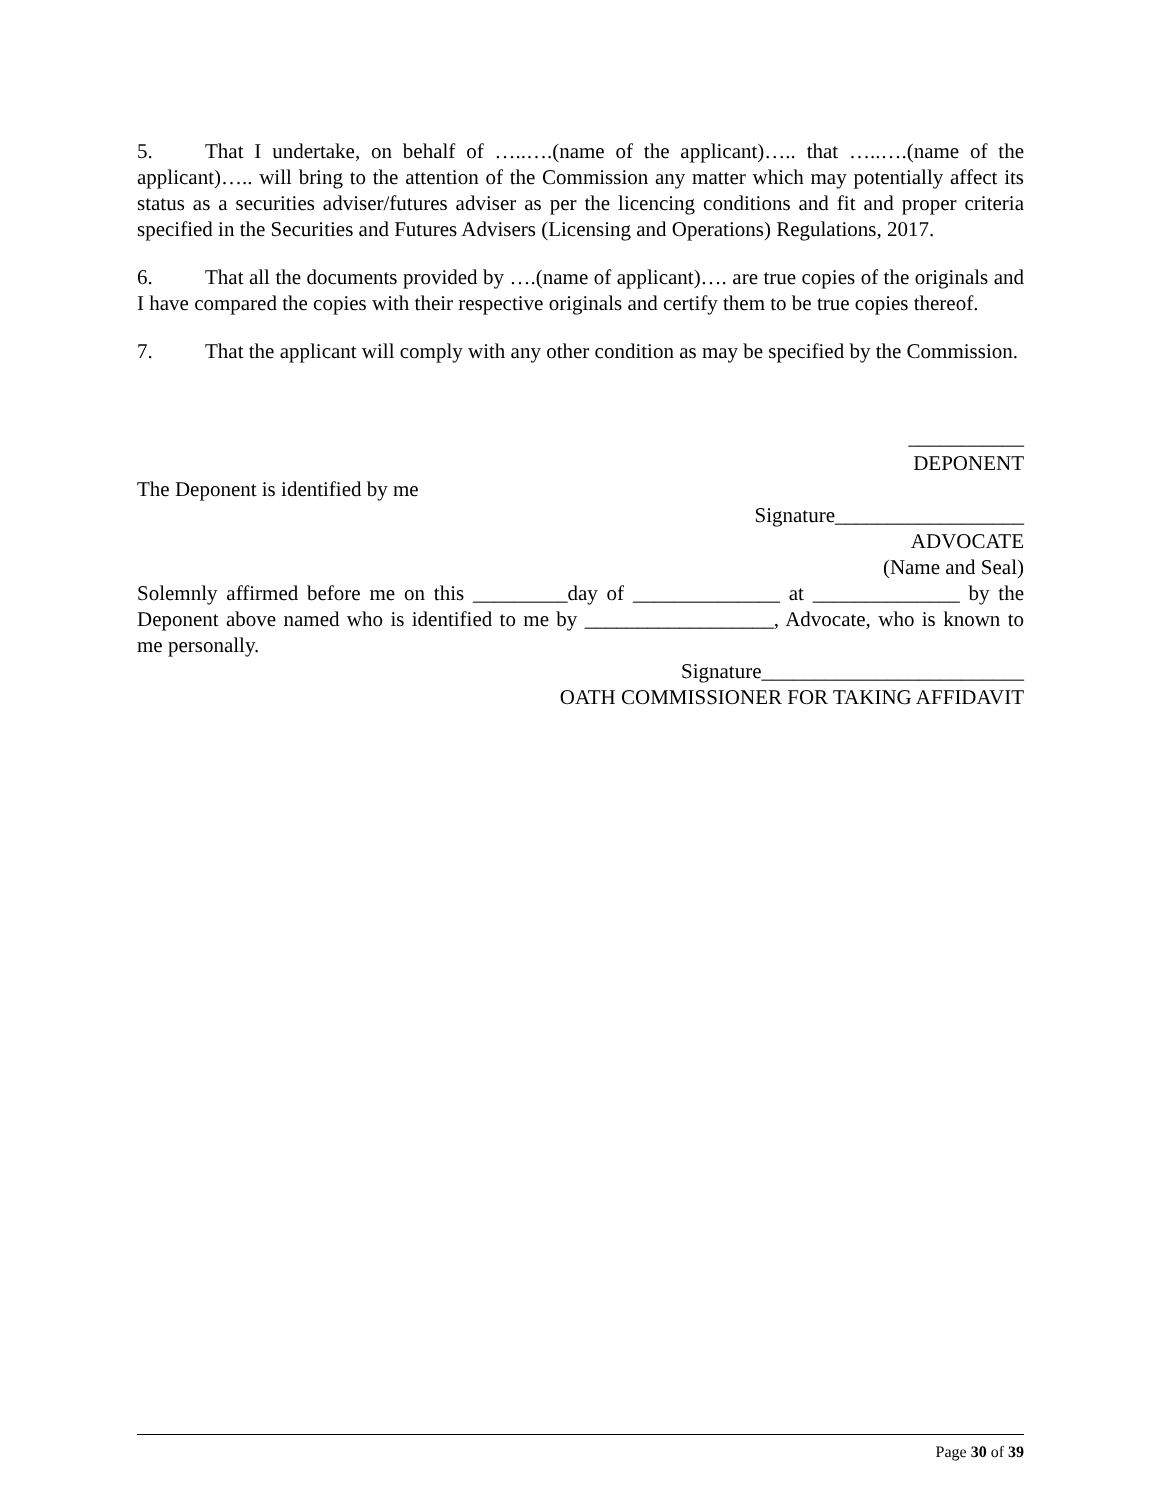5. That I undertake, on behalf of …..….(name of the applicant)….. that …..….(name of the applicant)….. will bring to the attention of the Commission any matter which may potentially affect its status as a securities adviser/futures adviser as per the licencing conditions and fit and proper criteria specified in the Securities and Futures Advisers (Licensing and Operations) Regulations, 2017.
6. That all the documents provided by ….(name of applicant)…. are true copies of the originals and I have compared the copies with their respective originals and certify them to be true copies thereof.
7. That the applicant will comply with any other condition as may be specified by the Commission.
___________
DEPONENT
The Deponent is identified by me
Signature__________________
ADVOCATE
(Name and Seal)
Solemnly affirmed before me on this _________day of ______________ at ______________ by the Deponent above named who is identified to me by __________________, Advocate, who is known to me personally.
Signature_________________________
OATH COMMISSIONER FOR TAKING AFFIDAVIT
Page 30 of 39